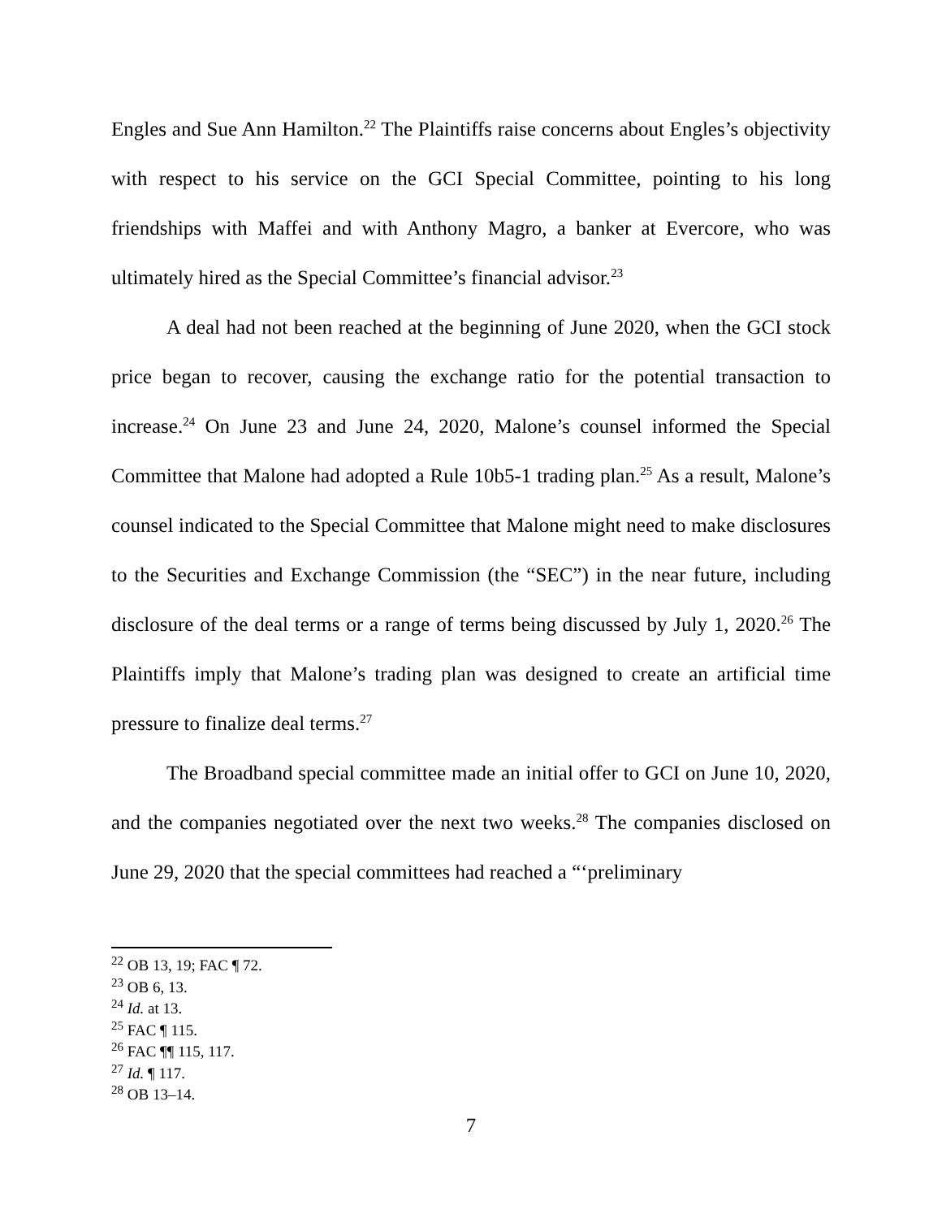Engles and Sue Ann Hamilton.<sup>22</sup> The Plaintiffs raise concerns about Engles’s objectivity with respect to his service on the GCI Special Committee, pointing to his long friendships with Maffei and with Anthony Magro, a banker at Evercore, who was ultimately hired as the Special Committee’s financial advisor.<sup>23</sup>
A deal had not been reached at the beginning of June 2020, when the GCI stock price began to recover, causing the exchange ratio for the potential transaction to increase.<sup>24</sup> On June 23 and June 24, 2020, Malone’s counsel informed the Special Committee that Malone had adopted a Rule 10b5-1 trading plan.<sup>25</sup> As a result, Malone’s counsel indicated to the Special Committee that Malone might need to make disclosures to the Securities and Exchange Commission (the “SEC”) in the near future, including disclosure of the deal terms or a range of terms being discussed by July 1, 2020.<sup>26</sup> The Plaintiffs imply that Malone’s trading plan was designed to create an artificial time pressure to finalize deal terms.<sup>27</sup>
The Broadband special committee made an initial offer to GCI on June 10, 2020, and the companies negotiated over the next two weeks.<sup>28</sup> The companies disclosed on June 29, 2020 that the special committees had reached a “‘preliminary
<sup>22</sup> OB 13, 19; FAC ¶ 72.
<sup>23</sup> OB 6, 13.
<sup>24</sup> Id. at 13.
<sup>25</sup> FAC ¶ 115.
<sup>26</sup> FAC ¶¶ 115, 117.
<sup>27</sup> Id. ¶ 117.
<sup>28</sup> OB 13–14.
7